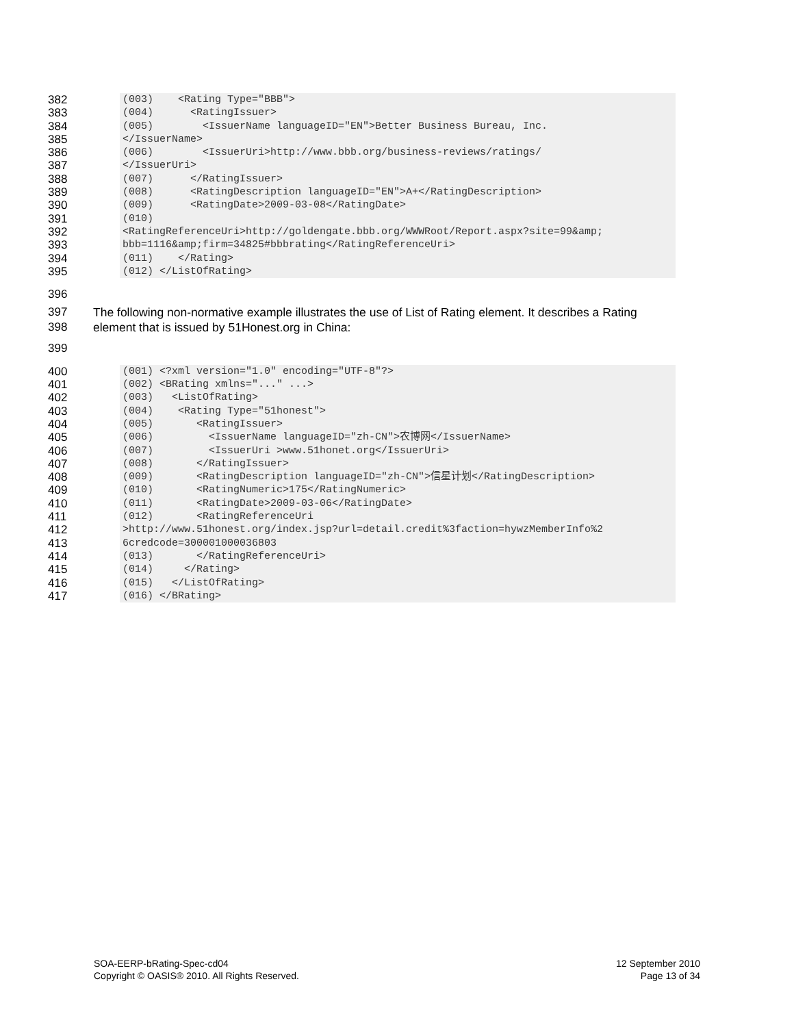382
383
384
385
386
387
388
389
390
391
392
393
394
395
(003) <Rating Type="BBB">
(004) <RatingIssuer>
(005) <IssuerName languageID="EN">Better Business Bureau, Inc.
</IssuerName>
(006) <IssuerUri>http://www.bbb.org/business-reviews/ratings/
</IssuerUri>
(007) </RatingIssuer>
(008) <RatingDescription languageID="EN">A+</RatingDescription>
(009) <RatingDate>2009-03-08</RatingDate>
(010)
<RatingReferenceUri>http://goldengate.bbb.org/WWWRoot/Report.aspx?site=99&amp;
bbb=1116&amp;firm=34825#bbbrating</RatingReferenceUri>
(011) </Rating>
(012) </ListOfRating>
396
397
398
The following non-normative example illustrates the use of List of Rating element. It describes a Rating
element that is issued by 51Honest.org in China:
399
400
401
402
403
404
405
406
407
408
409
410
411
412
413
414
415
416
417
(001) <?xml version="1.0" encoding="UTF-8"?>
(002) <BRating xmlns="..." ...>
(003) <ListOfRating>
(004) <Rating Type="51honest">
(005) <RatingIssuer>
(006) <IssuerName languageID="zh-CN">农博网</IssuerName>
(007) <IssuerUri >www.51honet.org</IssuerUri>
(008) </RatingIssuer>
(009) <RatingDescription languageID="zh-CN">信星计划</RatingDescription>
(010) <RatingNumeric>175</RatingNumeric>
(011) <RatingDate>2009-03-06</RatingDate>
(012) <RatingReferenceUri
>http://www.51honest.org/index.jsp?url=detail.credit%3faction=hywzMemberInfo%2
6credcode=300001000036803
(013) </RatingReferenceUri>
(014) </Rating>
(015) </ListOfRating>
(016) </BRating>
SOA-EERP-bRating-Spec-cd04
Copyright © OASIS® 2010. All Rights Reserved.
12 September 2010
Page 13 of 34